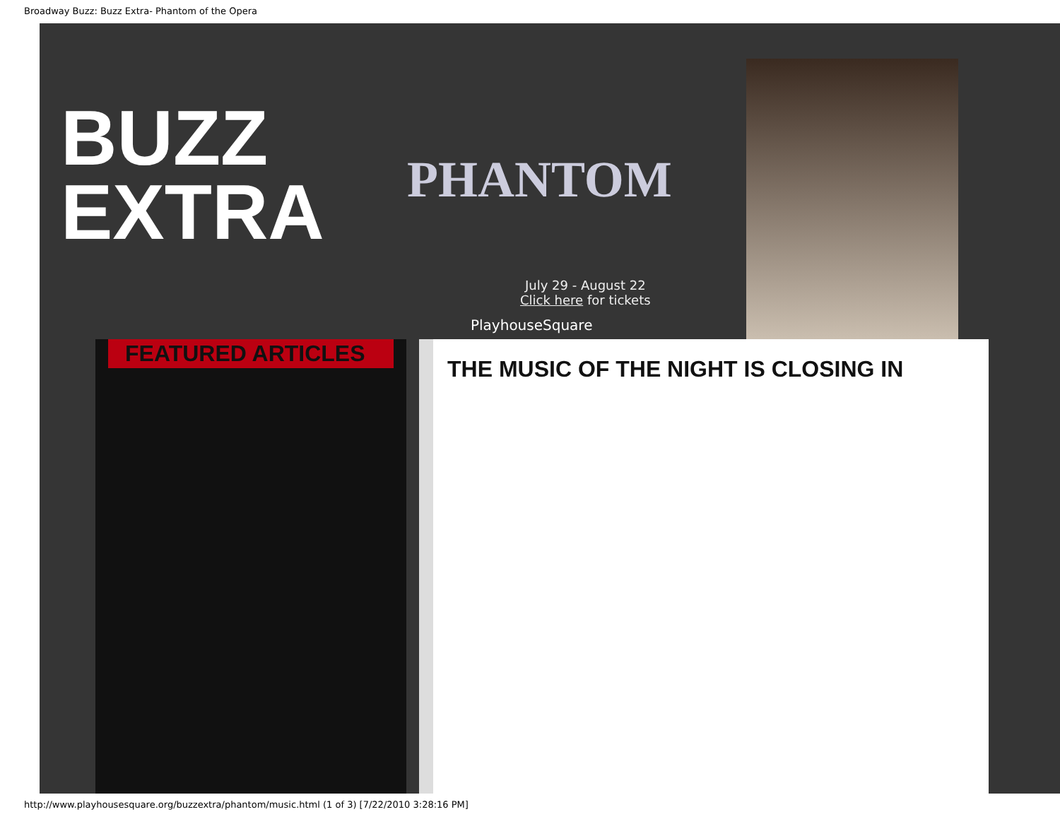Broadway Buzz: Buzz Extra- Phantom of the Opera
BUZZ
EXTRA
PHANTOM
July 29 - August 22
Click here for tickets
PlayhouseSquare
FEATURED ARTICLES THE MUSIC OF THE NIGHT IS CLOSING IN
http://www.playhousesquare.org/buzzextra/phantom/music.html (1 of 3) [7/22/2010 3:28:16 PM]